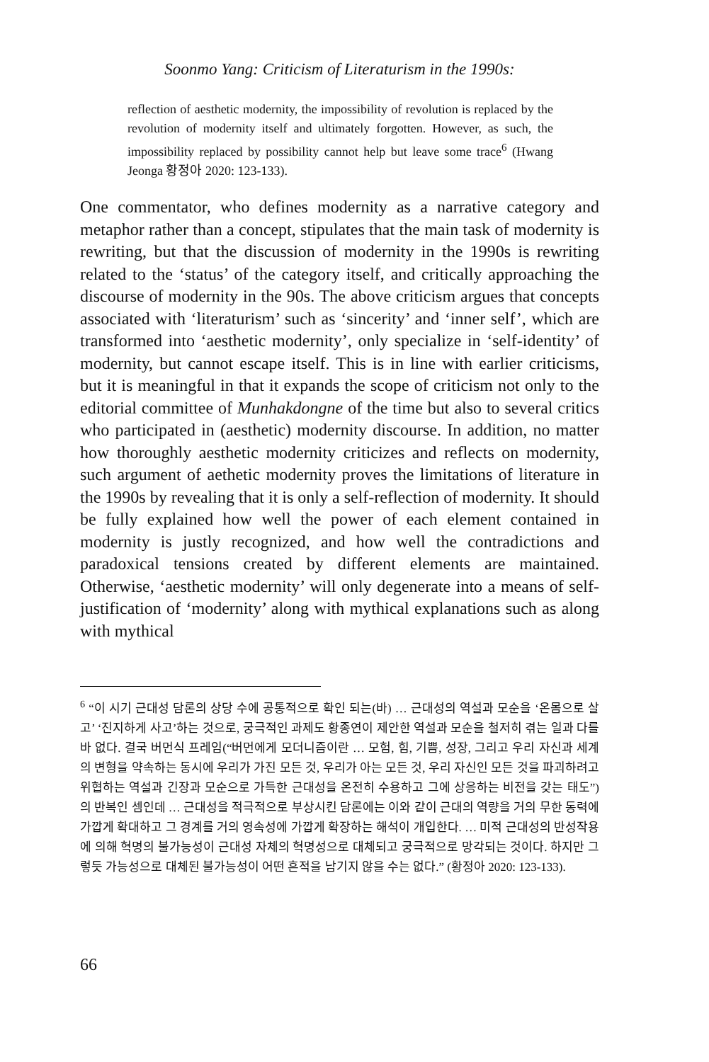Soonmo Yang: Criticism of Literaturism in the 1990s:
reflection of aesthetic modernity, the impossibility of revolution is replaced by the revolution of modernity itself and ultimately forgotten. However, as such, the impossibility replaced by possibility cannot help but leave some trace<sup>6</sup> (Hwang Jeonga 황정아 2020: 123-133).
One commentator, who defines modernity as a narrative category and metaphor rather than a concept, stipulates that the main task of modernity is rewriting, but that the discussion of modernity in the 1990s is rewriting related to the ‘status’ of the category itself, and critically approaching the discourse of modernity in the 90s. The above criticism argues that concepts associated with ‘literaturism’ such as ‘sincerity’ and ‘inner self’, which are transformed into ‘aesthetic modernity’, only specialize in ‘self-identity’ of modernity, but cannot escape itself. This is in line with earlier criticisms, but it is meaningful in that it expands the scope of criticism not only to the editorial committee of Munhakdongne of the time but also to several critics who participated in (aesthetic) modernity discourse. In addition, no matter how thoroughly aesthetic modernity criticizes and reflects on modernity, such argument of aethetic modernity proves the limitations of literature in the 1990s by revealing that it is only a self-reflection of modernity. It should be fully explained how well the power of each element contained in modernity is justly recognized, and how well the contradictions and paradoxical tensions created by different elements are maintained. Otherwise, ‘aesthetic modernity’ will only degenerate into a means of self-justification of ‘modernity’ along with mythical explanations such as along with mythical
<sup>6</sup> “이 시기 근대성 담론의 상당 수에 공통적으로 확인 되는(바) … 근대성의 역설과 모순을 ‘온몸으로 살고’ ‘진지하게 사고’하는 것으로, 궁극적인 과제도 황종연이 제안한 역설과 모순을 철저히 겪는 일과 다를 바 없다. 결국 버먼식 프레임(“버먼에게 모더니즘이란 … 모험, 힘, 기쁨, 성장, 그리고 우리 자신과 세계의 변형을 약속하는 동시에 우리가 가진 모든 것, 우리가 아는 모든 것, 우리 자신인 모든 것을 파괴하려고 위협하는 역설과 긴장과 모순으로 가득한 근대성을 온전히 수용하고 그에 상응하는 비전을 갖는 태도”) 의 반복인 셈인데 … 근대성을 적극적으로 부상시킨 담론에는 이와 같이 근대의 역량을 거의 무한 동력에 가깝게 확대하고 그 경계를 거의 영속성에 가깝게 확장하는 해석이 개입한다. … 미적 근대성의 반성작용에 의해 혁명의 불가능성이 근대성 자체의 혁명성으로 대체되고 궁극적으로 망각되는 것이다. 하지만 그렇듯 가능성으로 대체된 불가능성이 어떤 흔적을 남기지 않을 수는 없다.” (황정아 2020: 123-133).
66